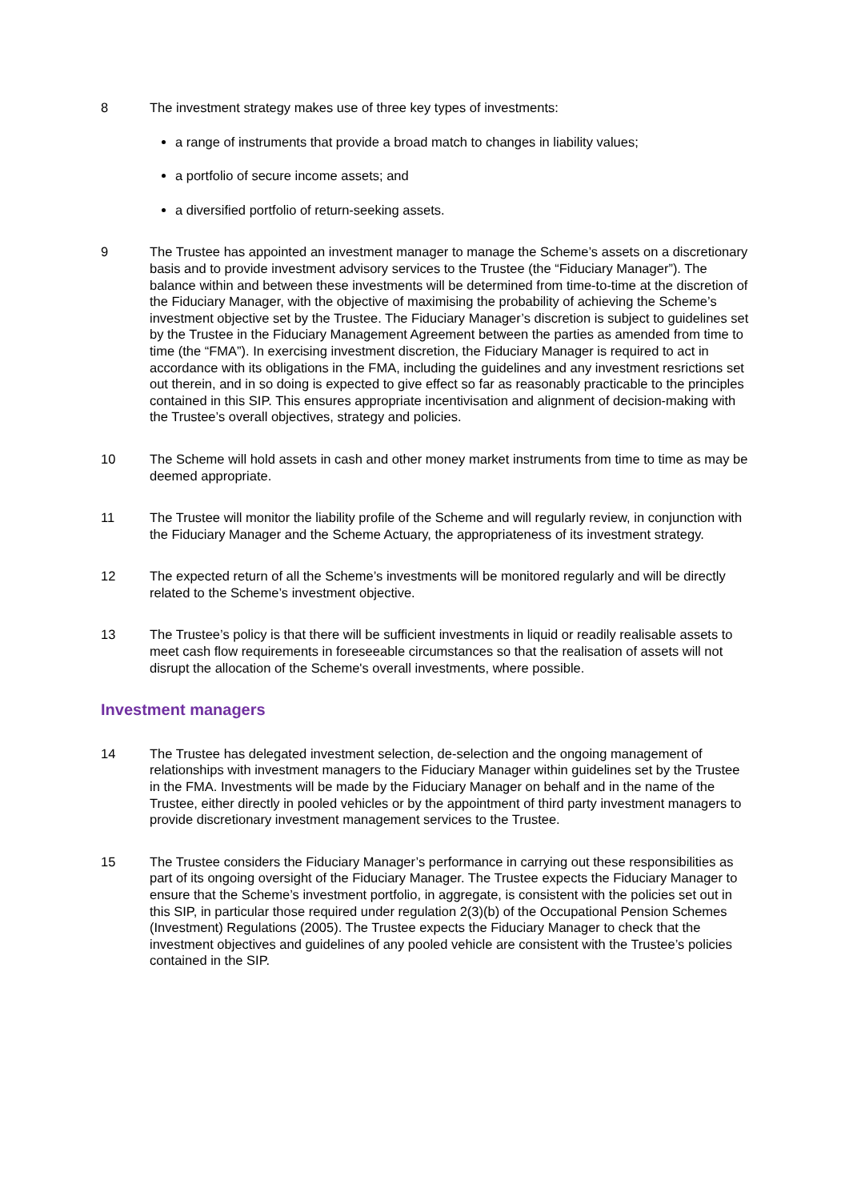8 The investment strategy makes use of three key types of investments:
a range of instruments that provide a broad match to changes in liability values;
a portfolio of secure income assets; and
a diversified portfolio of return-seeking assets.
9 The Trustee has appointed an investment manager to manage the Scheme’s assets on a discretionary basis and to provide investment advisory services to the Trustee (the “Fiduciary Manager”). The balance within and between these investments will be determined from time-to-time at the discretion of the Fiduciary Manager, with the objective of maximising the probability of achieving the Scheme’s investment objective set by the Trustee. The Fiduciary Manager’s discretion is subject to guidelines set by the Trustee in the Fiduciary Management Agreement between the parties as amended from time to time (the “FMA”). In exercising investment discretion, the Fiduciary Manager is required to act in accordance with its obligations in the FMA, including the guidelines and any investment resrictions set out therein, and in so doing is expected to give effect so far as reasonably practicable to the principles contained in this SIP. This ensures appropriate incentivisation and alignment of decision-making with the Trustee’s overall objectives, strategy and policies.
10 The Scheme will hold assets in cash and other money market instruments from time to time as may be deemed appropriate.
11 The Trustee will monitor the liability profile of the Scheme and will regularly review, in conjunction with the Fiduciary Manager and the Scheme Actuary, the appropriateness of its investment strategy.
12 The expected return of all the Scheme’s investments will be monitored regularly and will be directly related to the Scheme’s investment objective.
13 The Trustee’s policy is that there will be sufficient investments in liquid or readily realisable assets to meet cash flow requirements in foreseeable circumstances so that the realisation of assets will not disrupt the allocation of the Scheme's overall investments, where possible.
Investment managers
14 The Trustee has delegated investment selection, de-selection and the ongoing management of relationships with investment managers to the Fiduciary Manager within guidelines set by the Trustee in the FMA. Investments will be made by the Fiduciary Manager on behalf and in the name of the Trustee, either directly in pooled vehicles or by the appointment of third party investment managers to provide discretionary investment management services to the Trustee.
15 The Trustee considers the Fiduciary Manager’s performance in carrying out these responsibilities as part of its ongoing oversight of the Fiduciary Manager. The Trustee expects the Fiduciary Manager to ensure that the Scheme’s investment portfolio, in aggregate, is consistent with the policies set out in this SIP, in particular those required under regulation 2(3)(b) of the Occupational Pension Schemes (Investment) Regulations (2005). The Trustee expects the Fiduciary Manager to check that the investment objectives and guidelines of any pooled vehicle are consistent with the Trustee’s policies contained in the SIP.